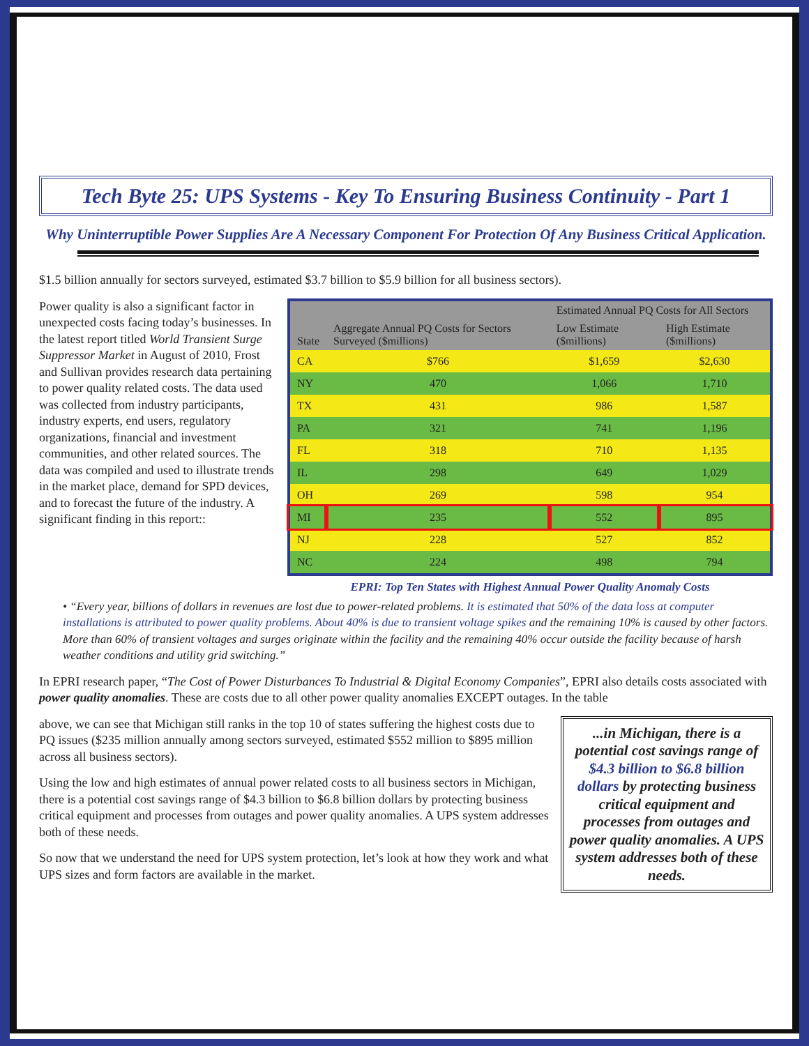Tech Byte 25: UPS Systems - Key To Ensuring Business Continuity - Part 1
Why Uninterruptible Power Supplies Are A Necessary Component For Protection Of Any Business Critical Application.
$1.5 billion annually for sectors surveyed, estimated $3.7 billion to $5.9 billion for all business sectors).
Power quality is also a significant factor in unexpected costs facing today’s businesses. In the latest report titled World Transient Surge Suppressor Market in August of 2010, Frost and Sullivan provides research data pertaining to power quality related costs. The data used was collected from industry participants, industry experts, end users, regulatory organizations, financial and investment communities, and other related sources. The data was compiled and used to illustrate trends in the market place, demand for SPD devices, and to forecast the future of the industry. A significant finding in this report::
| State | Aggregate Annual PQ Costs for Sectors Surveyed ($millions) | Estimated Annual PQ Costs for All Sectors | |
| --- | --- | --- | --- |
| | | Low Estimate ($millions) | High Estimate ($millions) |
| CA | $766 | $1,659 | $2,630 |
| NY | 470 | 1,066 | 1,710 |
| TX | 431 | 986 | 1,587 |
| PA | 321 | 741 | 1,196 |
| FL | 318 | 710 | 1,135 |
| IL | 298 | 649 | 1,029 |
| OH | 269 | 598 | 954 |
| MI | 235 | 552 | 895 |
| NJ | 228 | 527 | 852 |
| NC | 224 | 498 | 794 |
EPRI: Top Ten States with Highest Annual Power Quality Anomaly Costs
• “Every year, billions of dollars in revenues are lost due to power-related problems. It is estimated that 50% of the data loss at computer installations is attributed to power quality problems. About 40% is due to transient voltage spikes and the remaining 10% is caused by other factors. More than 60% of transient voltages and surges originate within the facility and the remaining 40% occur outside the facility because of harsh weather conditions and utility grid switching.”
In EPRI research paper, “The Cost of Power Disturbances To Industrial & Digital Economy Companies”, EPRI also details costs associated with power quality anomalies. These are costs due to all other power quality anomalies EXCEPT outages. In the table
...in Michigan, there is a potential cost savings range of $4.3 billion to $6.8 billion dollars by protecting business critical equipment and processes from outages and power quality anomalies. A UPS system addresses both of these needs.
above, we can see that Michigan still ranks in the top 10 of states suffering the highest costs due to PQ issues ($235 million annually among sectors surveyed, estimated $552 million to $895 million across all business sectors).
Using the low and high estimates of annual power related costs to all business sectors in Michigan, there is a potential cost savings range of $4.3 billion to $6.8 billion dollars by protecting business critical equipment and processes from outages and power quality anomalies. A UPS system addresses both of these needs.
So now that we understand the need for UPS system protection, let’s look at how they work and what UPS sizes and form factors are available in the market.